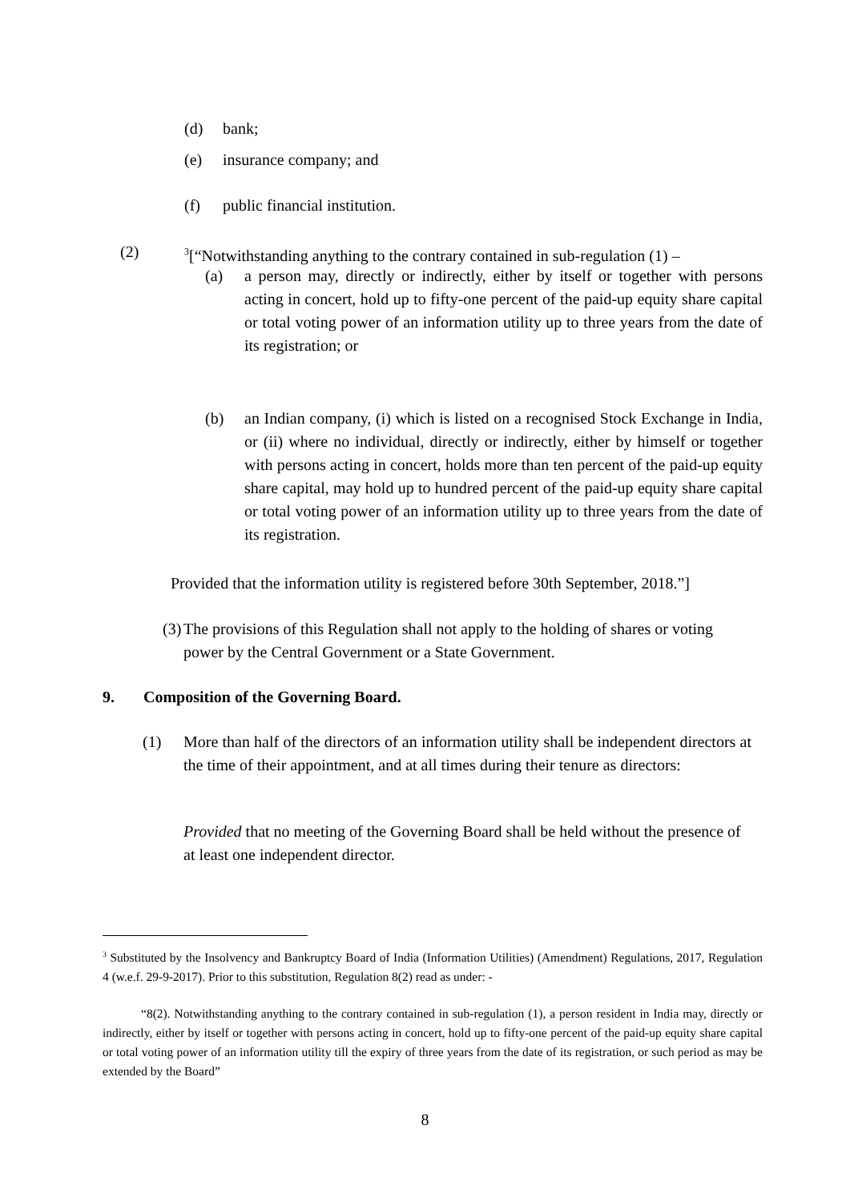(d) bank;
(e) insurance company; and
(f) public financial institution.
(2) <sup>3</sup>[“Notwithstanding anything to the contrary contained in sub-regulation (1) –
(a) a person may, directly or indirectly, either by itself or together with persons acting in concert, hold up to fifty-one percent of the paid-up equity share capital or total voting power of an information utility up to three years from the date of its registration; or
(b) an Indian company, (i) which is listed on a recognised Stock Exchange in India, or (ii) where no individual, directly or indirectly, either by himself or together with persons acting in concert, holds more than ten percent of the paid-up equity share capital, may hold up to hundred percent of the paid-up equity share capital or total voting power of an information utility up to three years from the date of its registration.
Provided that the information utility is registered before 30th September, 2018.”]
(3)
The provisions of this Regulation shall not apply to the holding of shares or voting power by the Central Government or a State Government.
9. Composition of the Governing Board.
(1) More than half of the directors of an information utility shall be independent directors at the time of their appointment, and at all times during their tenure as directors:
Provided that no meeting of the Governing Board shall be held without the presence of at least one independent director.
<sup>3</sup> Substituted by the Insolvency and Bankruptcy Board of India (Information Utilities) (Amendment) Regulations, 2017, Regulation 4 (w.e.f. 29-9-2017). Prior to this substitution, Regulation 8(2) read as under: -
“8(2). Notwithstanding anything to the contrary contained in sub-regulation (1), a person resident in India may, directly or indirectly, either by itself or together with persons acting in concert, hold up to fifty-one percent of the paid-up equity share capital or total voting power of an information utility till the expiry of three years from the date of its registration, or such period as may be extended by the Board”
8